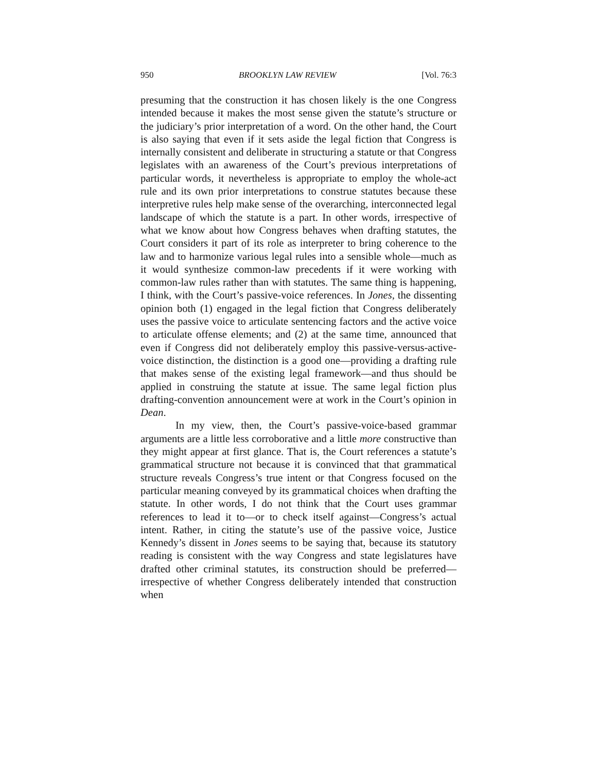950 BROOKLYN LAW REVIEW [Vol. 76:3
presuming that the construction it has chosen likely is the one Congress intended because it makes the most sense given the statute’s structure or the judiciary’s prior interpretation of a word. On the other hand, the Court is also saying that even if it sets aside the legal fiction that Congress is internally consistent and deliberate in structuring a statute or that Congress legislates with an awareness of the Court’s previous interpretations of particular words, it nevertheless is appropriate to employ the whole-act rule and its own prior interpretations to construe statutes because these interpretive rules help make sense of the overarching, interconnected legal landscape of which the statute is a part. In other words, irrespective of what we know about how Congress behaves when drafting statutes, the Court considers it part of its role as interpreter to bring coherence to the law and to harmonize various legal rules into a sensible whole—much as it would synthesize common-law precedents if it were working with common-law rules rather than with statutes. The same thing is happening, I think, with the Court’s passive-voice references. In Jones, the dissenting opinion both (1) engaged in the legal fiction that Congress deliberately uses the passive voice to articulate sentencing factors and the active voice to articulate offense elements; and (2) at the same time, announced that even if Congress did not deliberately employ this passive-versus-active-voice distinction, the distinction is a good one—providing a drafting rule that makes sense of the existing legal framework—and thus should be applied in construing the statute at issue. The same legal fiction plus drafting-convention announcement were at work in the Court’s opinion in Dean.
In my view, then, the Court’s passive-voice-based grammar arguments are a little less corroborative and a little more constructive than they might appear at first glance. That is, the Court references a statute’s grammatical structure not because it is convinced that that grammatical structure reveals Congress’s true intent or that Congress focused on the particular meaning conveyed by its grammatical choices when drafting the statute. In other words, I do not think that the Court uses grammar references to lead it to—or to check itself against—Congress’s actual intent. Rather, in citing the statute’s use of the passive voice, Justice Kennedy’s dissent in Jones seems to be saying that, because its statutory reading is consistent with the way Congress and state legislatures have drafted other criminal statutes, its construction should be preferred—irrespective of whether Congress deliberately intended that construction when